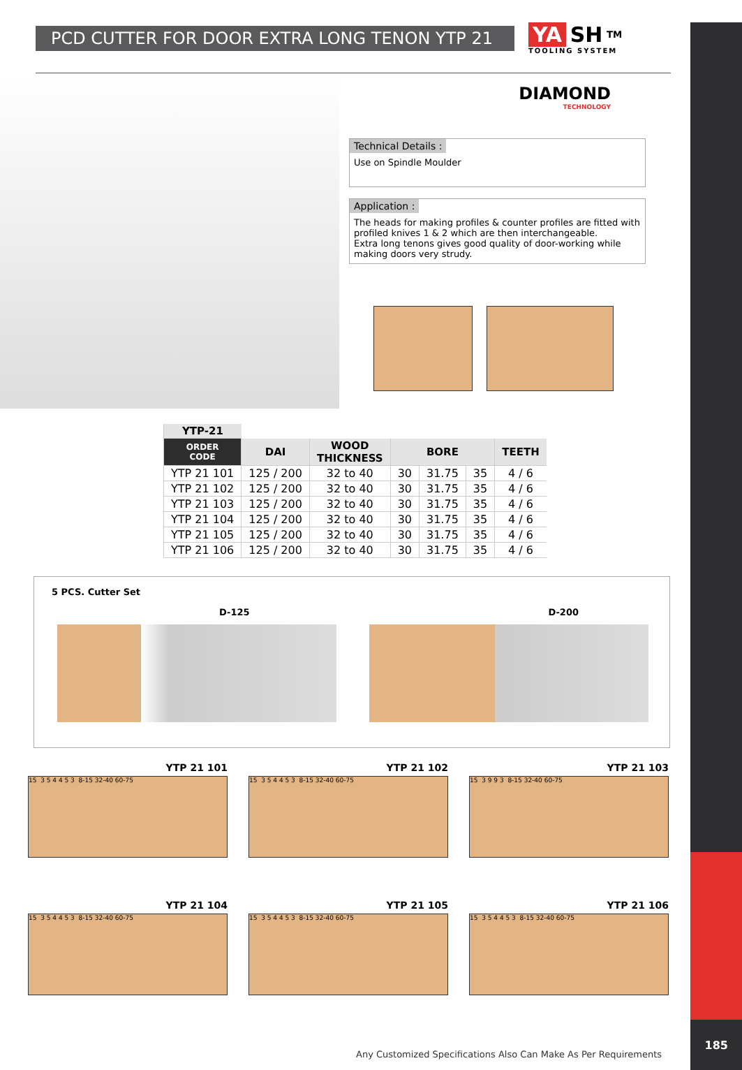185
PCD CUTTER FOR DOOR EXTRA LONG TENON YTP 21
YA SH <sup>TM</sup>
TOOLING SYSTEM
DIAMOND
TECHNOLOGY
Technical Details :
Use on Spindle Moulder
Application :
The heads for making profiles & counter profiles are fitted with profiled knives 1 & 2 which are then interchangeable.
Extra long tenons gives good quality of door-working while making doors very strudy.
| YTP-21 | | | | | | |
| --- | --- | --- | --- | --- | --- | --- |
| ORDER CODE | DAI | WOOD THICKNESS | BORE | | | TEETH |
| YTP 21 101 | 125 / 200 | 32 to 40 | 30 | 31.75 | 35 | 4 / 6 |
| YTP 21 102 | 125 / 200 | 32 to 40 | 30 | 31.75 | 35 | 4 / 6 |
| YTP 21 103 | 125 / 200 | 32 to 40 | 30 | 31.75 | 35 | 4 / 6 |
| YTP 21 104 | 125 / 200 | 32 to 40 | 30 | 31.75 | 35 | 4 / 6 |
| YTP 21 105 | 125 / 200 | 32 to 40 | 30 | 31.75 | 35 | 4 / 6 |
| YTP 21 106 | 125 / 200 | 32 to 40 | 30 | 31.75 | 35 | 4 / 6 |
5 PCS. Cutter Set
D-125 D-200
YTP 21 101
15 3 5 4 4 5 3 8-15 32-40 60-75
YTP 21 102
15 3 5 4 4 5 3 8-15 32-40 60-75
YTP 21 103
15 3 9 9 3 8-15 32-40 60-75
YTP 21 104
15 3 5 4 4 5 3 8-15 32-40 60-75
YTP 21 105
15 3 5 4 4 5 3 8-15 32-40 60-75
YTP 21 106
15 3 5 4 4 5 3 8-15 32-40 60-75
Any Customized Specifications Also Can Make As Per Requirements